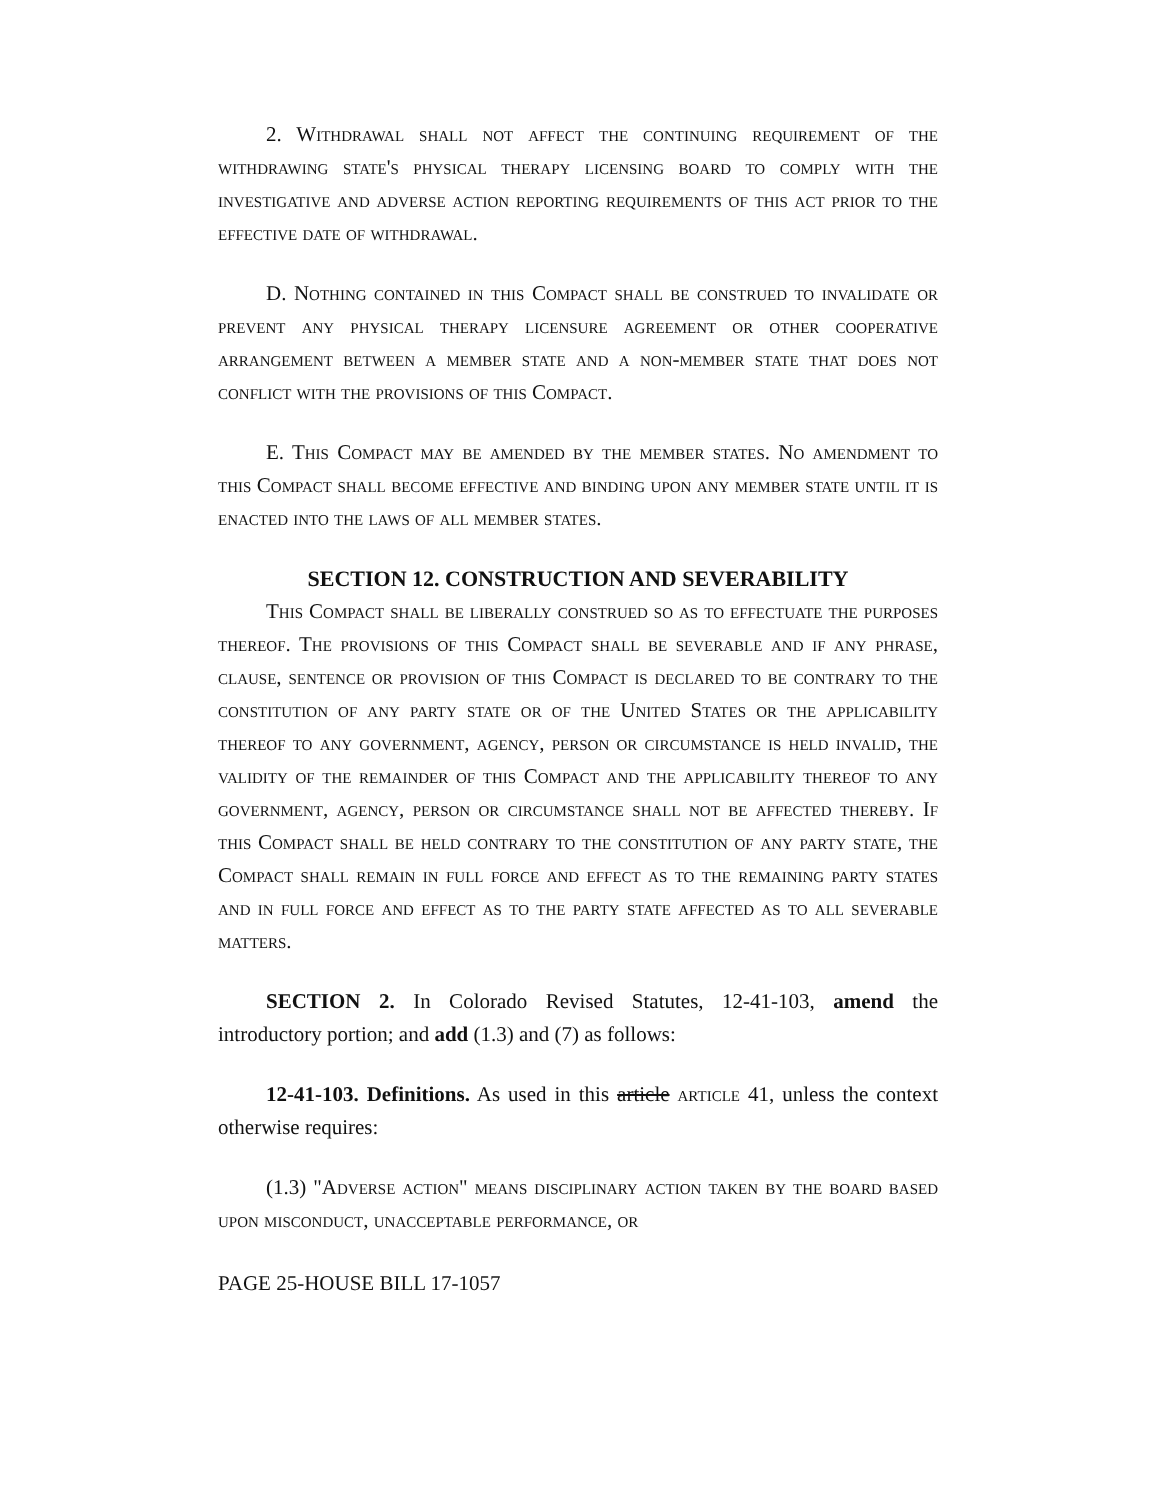2. Withdrawal shall not affect the continuing requirement of the withdrawing state's physical therapy licensing board to comply with the investigative and adverse action reporting requirements of this act prior to the effective date of withdrawal.
D. Nothing contained in this Compact shall be construed to invalidate or prevent any physical therapy licensure agreement or other cooperative arrangement between a member state and a non-member state that does not conflict with the provisions of this Compact.
E. This Compact may be amended by the member states. No amendment to this Compact shall become effective and binding upon any member state until it is enacted into the laws of all member states.
SECTION 12. CONSTRUCTION AND SEVERABILITY
This Compact shall be liberally construed so as to effectuate the purposes thereof. The provisions of this Compact shall be severable and if any phrase, clause, sentence or provision of this Compact is declared to be contrary to the constitution of any party state or of the United States or the applicability thereof to any government, agency, person or circumstance is held invalid, the validity of the remainder of this Compact and the applicability thereof to any government, agency, person or circumstance shall not be affected thereby. If this Compact shall be held contrary to the constitution of any party state, the Compact shall remain in full force and effect as to the remaining party states and in full force and effect as to the party state affected as to all severable matters.
SECTION 2. In Colorado Revised Statutes, 12-41-103, amend the introductory portion; and add (1.3) and (7) as follows:
12-41-103. Definitions. As used in this article article 41, unless the context otherwise requires:
(1.3) "Adverse action" means disciplinary action taken by the board based upon misconduct, unacceptable performance, or
PAGE 25-HOUSE BILL 17-1057